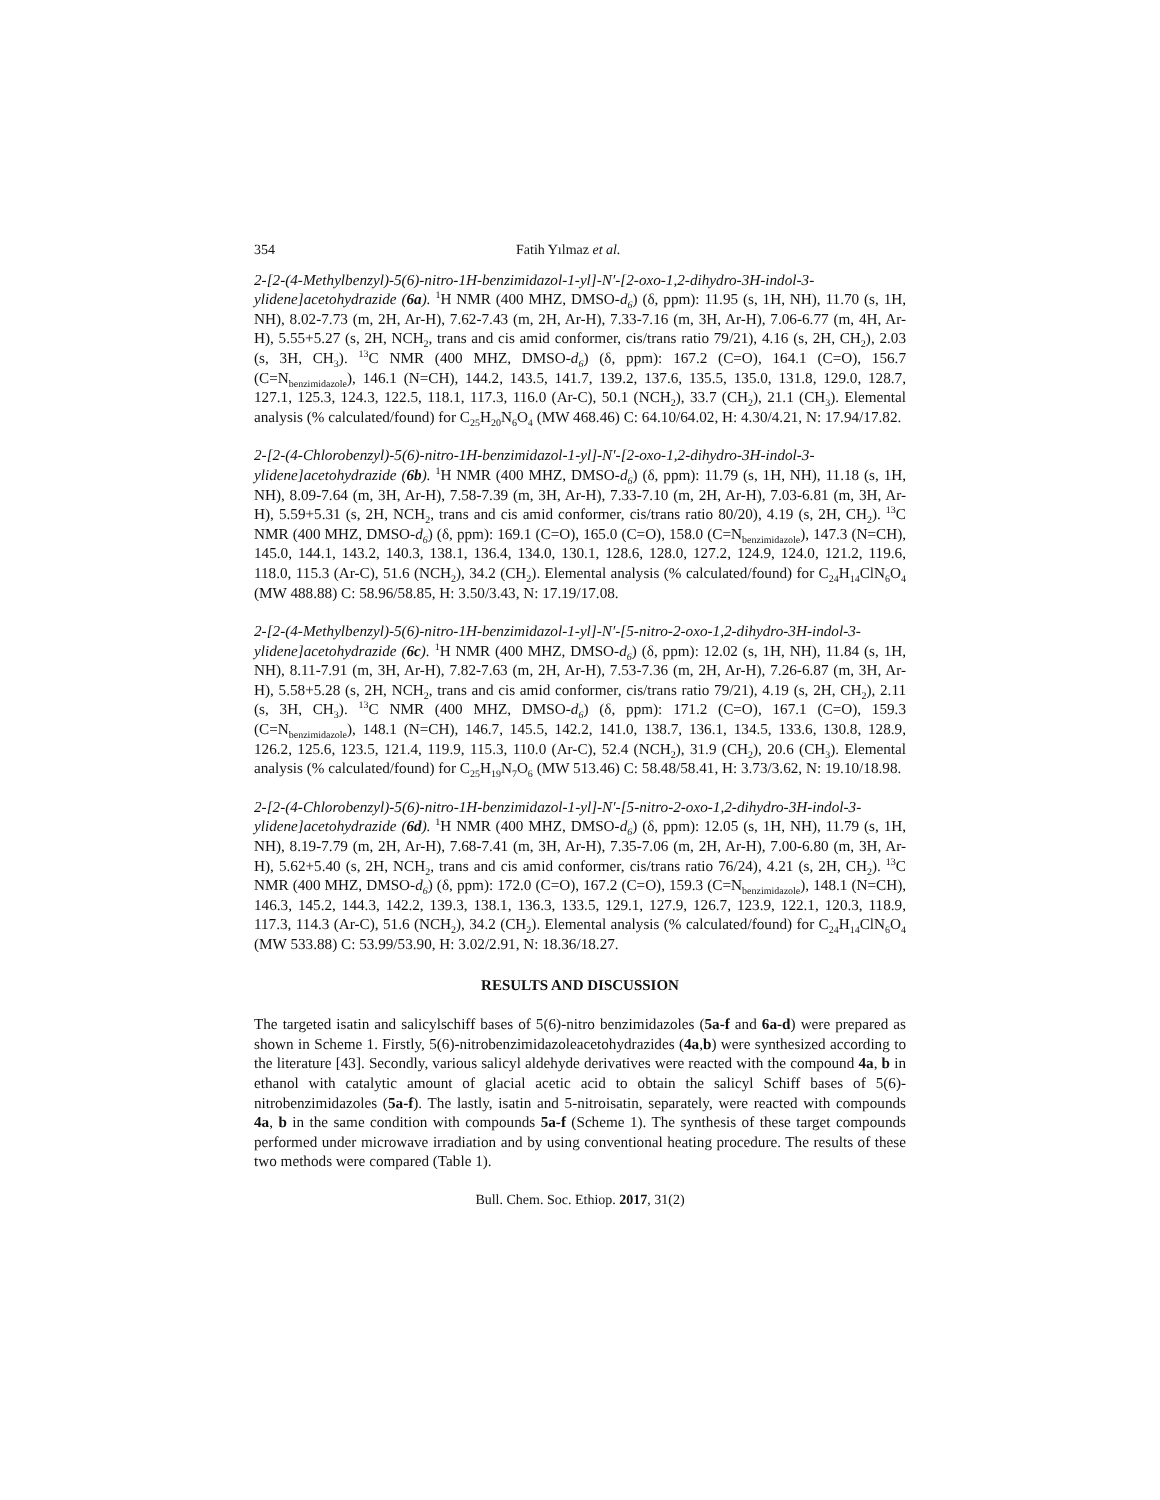354 Fatih Yılmaz et al.
2-[2-(4-Methylbenzyl)-5(6)-nitro-1H-benzimidazol-1-yl]-N′-[2-oxo-1,2-dihydro-3H-indol-3-ylidene]acetohydrazide (6a). <sup>1</sup>H NMR (400 MHZ, DMSO-d<sub>6</sub>) (δ, ppm): 11.95 (s, 1H, NH), 11.70 (s, 1H, NH), 8.02-7.73 (m, 2H, Ar-H), 7.62-7.43 (m, 2H, Ar-H), 7.33-7.16 (m, 3H, Ar-H), 7.06-6.77 (m, 4H, Ar-H), 5.55+5.27 (s, 2H, NCH<sub>2</sub>, trans and cis amid conformer, cis/trans ratio 79/21), 4.16 (s, 2H, CH<sub>2</sub>), 2.03 (s, 3H, CH<sub>3</sub>). <sup>13</sup>C NMR (400 MHZ, DMSO-d<sub>6</sub>) (δ, ppm): 167.2 (C=O), 164.1 (C=O), 156.7 (C=N<sub>benzimidazole</sub>), 146.1 (N=CH), 144.2, 143.5, 141.7, 139.2, 137.6, 135.5, 135.0, 131.8, 129.0, 128.7, 127.1, 125.3, 124.3, 122.5, 118.1, 117.3, 116.0 (Ar-C), 50.1 (NCH<sub>2</sub>), 33.7 (CH<sub>2</sub>), 21.1 (CH<sub>3</sub>). Elemental analysis (% calculated/found) for C<sub>25</sub>H<sub>20</sub>N<sub>6</sub>O<sub>4</sub> (MW 468.46) C: 64.10/64.02, H: 4.30/4.21, N: 17.94/17.82.
2-[2-(4-Chlorobenzyl)-5(6)-nitro-1H-benzimidazol-1-yl]-N′-[2-oxo-1,2-dihydro-3H-indol-3-ylidene]acetohydrazide (6b). <sup>1</sup>H NMR (400 MHZ, DMSO-d<sub>6</sub>) (δ, ppm): 11.79 (s, 1H, NH), 11.18 (s, 1H, NH), 8.09-7.64 (m, 3H, Ar-H), 7.58-7.39 (m, 3H, Ar-H), 7.33-7.10 (m, 2H, Ar-H), 7.03-6.81 (m, 3H, Ar-H), 5.59+5.31 (s, 2H, NCH<sub>2</sub>, trans and cis amid conformer, cis/trans ratio 80/20), 4.19 (s, 2H, CH<sub>2</sub>). <sup>13</sup>C NMR (400 MHZ, DMSO-d<sub>6</sub>) (δ, ppm): 169.1 (C=O), 165.0 (C=O), 158.0 (C=N<sub>benzimidazole</sub>), 147.3 (N=CH), 145.0, 144.1, 143.2, 140.3, 138.1, 136.4, 134.0, 130.1, 128.6, 128.0, 127.2, 124.9, 124.0, 121.2, 119.6, 118.0, 115.3 (Ar-C), 51.6 (NCH<sub>2</sub>), 34.2 (CH<sub>2</sub>). Elemental analysis (% calculated/found) for C<sub>24</sub>H<sub>14</sub>ClN<sub>6</sub>O<sub>4</sub> (MW 488.88) C: 58.96/58.85, H: 3.50/3.43, N: 17.19/17.08.
2-[2-(4-Methylbenzyl)-5(6)-nitro-1H-benzimidazol-1-yl]-N′-[5-nitro-2-oxo-1,2-dihydro-3H-indol-3-ylidene]acetohydrazide (6c). <sup>1</sup>H NMR (400 MHZ, DMSO-d<sub>6</sub>) (δ, ppm): 12.02 (s, 1H, NH), 11.84 (s, 1H, NH), 8.11-7.91 (m, 3H, Ar-H), 7.82-7.63 (m, 2H, Ar-H), 7.53-7.36 (m, 2H, Ar-H), 7.26-6.87 (m, 3H, Ar-H), 5.58+5.28 (s, 2H, NCH<sub>2</sub>, trans and cis amid conformer, cis/trans ratio 79/21), 4.19 (s, 2H, CH<sub>2</sub>), 2.11 (s, 3H, CH<sub>3</sub>). <sup>13</sup>C NMR (400 MHZ, DMSO-d<sub>6</sub>) (δ, ppm): 171.2 (C=O), 167.1 (C=O), 159.3 (C=N<sub>benzimidazole</sub>), 148.1 (N=CH), 146.7, 145.5, 142.2, 141.0, 138.7, 136.1, 134.5, 133.6, 130.8, 128.9, 126.2, 125.6, 123.5, 121.4, 119.9, 115.3, 110.0 (Ar-C), 52.4 (NCH<sub>2</sub>), 31.9 (CH<sub>2</sub>), 20.6 (CH<sub>3</sub>). Elemental analysis (% calculated/found) for C<sub>25</sub>H<sub>19</sub>N<sub>7</sub>O<sub>6</sub> (MW 513.46) C: 58.48/58.41, H: 3.73/3.62, N: 19.10/18.98.
2-[2-(4-Chlorobenzyl)-5(6)-nitro-1H-benzimidazol-1-yl]-N′-[5-nitro-2-oxo-1,2-dihydro-3H-indol-3-ylidene]acetohydrazide (6d). <sup>1</sup>H NMR (400 MHZ, DMSO-d<sub>6</sub>) (δ, ppm): 12.05 (s, 1H, NH), 11.79 (s, 1H, NH), 8.19-7.79 (m, 2H, Ar-H), 7.68-7.41 (m, 3H, Ar-H), 7.35-7.06 (m, 2H, Ar-H), 7.00-6.80 (m, 3H, Ar-H), 5.62+5.40 (s, 2H, NCH<sub>2</sub>, trans and cis amid conformer, cis/trans ratio 76/24), 4.21 (s, 2H, CH<sub>2</sub>). <sup>13</sup>C NMR (400 MHZ, DMSO-d<sub>6</sub>) (δ, ppm): 172.0 (C=O), 167.2 (C=O), 159.3 (C=N<sub>benzimidazole</sub>), 148.1 (N=CH), 146.3, 145.2, 144.3, 142.2, 139.3, 138.1, 136.3, 133.5, 129.1, 127.9, 126.7, 123.9, 122.1, 120.3, 118.9, 117.3, 114.3 (Ar-C), 51.6 (NCH<sub>2</sub>), 34.2 (CH<sub>2</sub>). Elemental analysis (% calculated/found) for C<sub>24</sub>H<sub>14</sub>ClN<sub>6</sub>O<sub>4</sub> (MW 533.88) C: 53.99/53.90, H: 3.02/2.91, N: 18.36/18.27.
RESULTS AND DISCUSSION
The targeted isatin and salicylschiff bases of 5(6)-nitro benzimidazoles (5a-f and 6a-d) were prepared as shown in Scheme 1. Firstly, 5(6)-nitrobenzimidazoleacetohydrazides (4a,b) were synthesized according to the literature [43]. Secondly, various salicyl aldehyde derivatives were reacted with the compound 4a, b in ethanol with catalytic amount of glacial acetic acid to obtain the salicyl Schiff bases of 5(6)-nitrobenzimidazoles (5a-f). The lastly, isatin and 5-nitroisatin, separately, were reacted with compounds 4a, b in the same condition with compounds 5a-f (Scheme 1). The synthesis of these target compounds performed under microwave irradiation and by using conventional heating procedure. The results of these two methods were compared (Table 1).
Bull. Chem. Soc. Ethiop. 2017, 31(2)